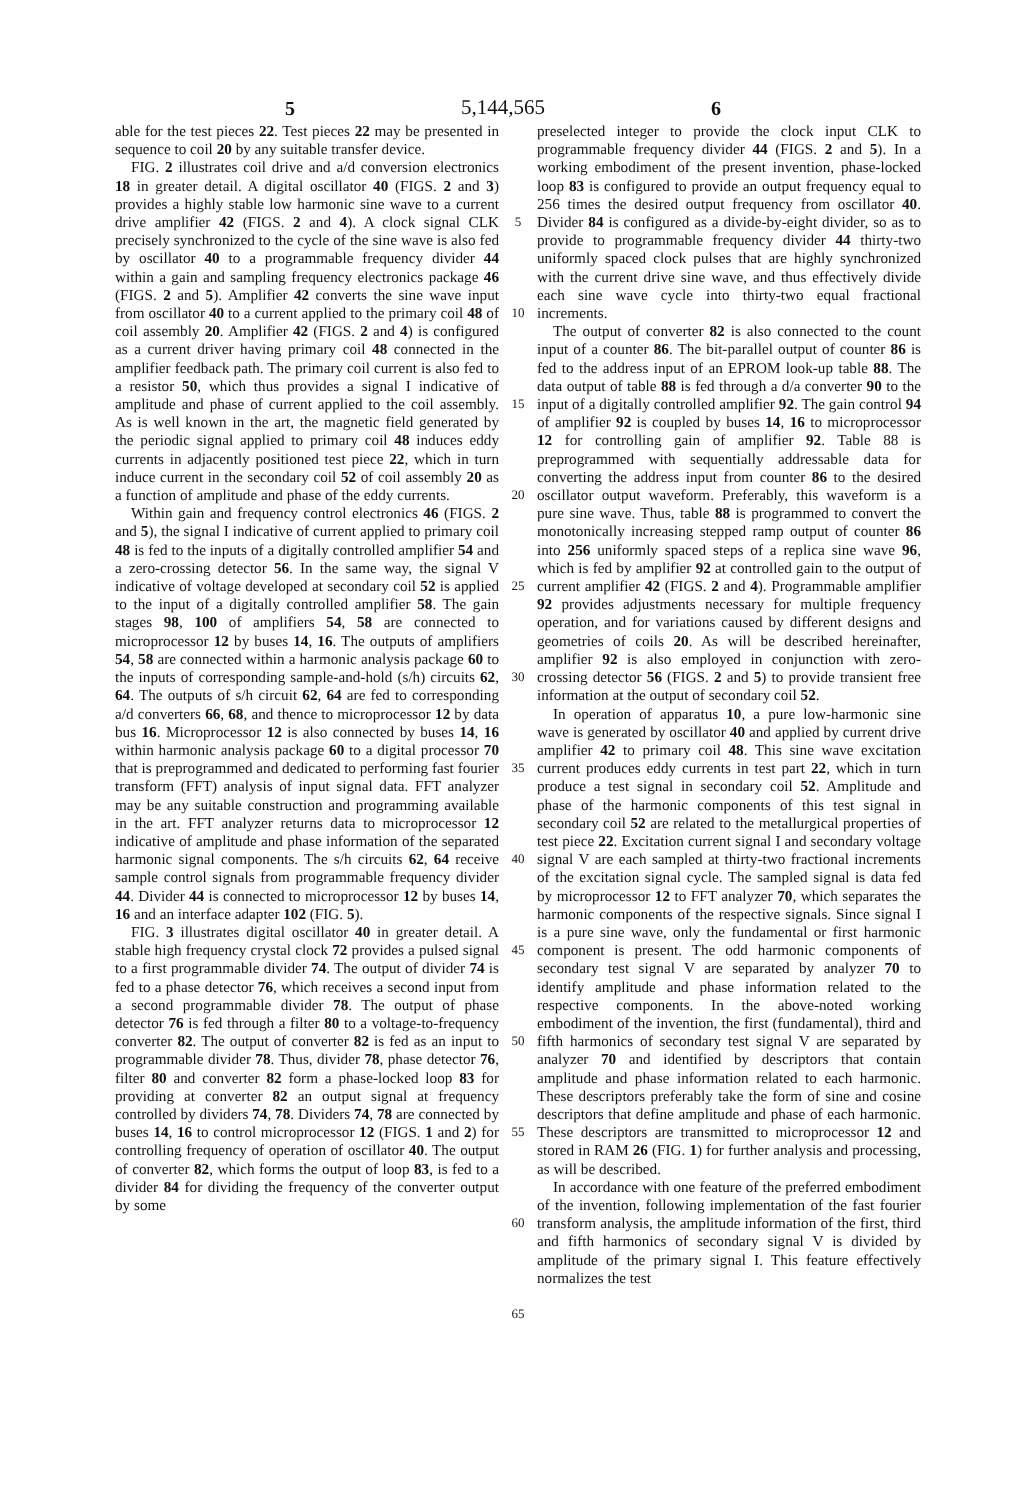5 5,144,565 6
able for the test pieces 22. Test pieces 22 may be presented in sequence to coil 20 by any suitable transfer device.
FIG. 2 illustrates coil drive and a/d conversion electronics 18 in greater detail. A digital oscillator 40 (FIGS. 2 and 3) provides a highly stable low harmonic sine wave to a current drive amplifier 42 (FIGS. 2 and 4). A clock signal CLK precisely synchronized to the cycle of the sine wave is also fed by oscillator 40 to a programmable frequency divider 44 within a gain and sampling frequency electronics package 46 (FIGS. 2 and 5). Amplifier 42 converts the sine wave input from oscillator 40 to a current applied to the primary coil 48 of coil assembly 20. Amplifier 42 (FIGS. 2 and 4) is configured as a current driver having primary coil 48 connected in the amplifier feedback path. The primary coil current is also fed to a resistor 50, which thus provides a signal I indicative of amplitude and phase of current applied to the coil assembly. As is well known in the art, the magnetic field generated by the periodic signal applied to primary coil 48 induces eddy currents in adjacently positioned test piece 22, which in turn induce current in the secondary coil 52 of coil assembly 20 as a function of amplitude and phase of the eddy currents.
Within gain and frequency control electronics 46 (FIGS. 2 and 5), the signal I indicative of current applied to primary coil 48 is fed to the inputs of a digitally controlled amplifier 54 and a zero-crossing detector 56. In the same way, the signal V indicative of voltage developed at secondary coil 52 is applied to the input of a digitally controlled amplifier 58. The gain stages 98, 100 of amplifiers 54, 58 are connected to microprocessor 12 by buses 14, 16. The outputs of amplifiers 54, 58 are connected within a harmonic analysis package 60 to the inputs of corresponding sample-and-hold (s/h) circuits 62, 64. The outputs of s/h circuit 62, 64 are fed to corresponding a/d converters 66, 68, and thence to microprocessor 12 by data bus 16. Microprocessor 12 is also connected by buses 14, 16 within harmonic analysis package 60 to a digital processor 70 that is preprogrammed and dedicated to performing fast fourier transform (FFT) analysis of input signal data. FFT analyzer may be any suitable construction and programming available in the art. FFT analyzer returns data to microprocessor 12 indicative of amplitude and phase information of the separated harmonic signal components. The s/h circuits 62, 64 receive sample control signals from programmable frequency divider 44. Divider 44 is connected to microprocessor 12 by buses 14, 16 and an interface adapter 102 (FIG. 5).
FIG. 3 illustrates digital oscillator 40 in greater detail. A stable high frequency crystal clock 72 provides a pulsed signal to a first programmable divider 74. The output of divider 74 is fed to a phase detector 76, which receives a second input from a second programmable divider 78. The output of phase detector 76 is fed through a filter 80 to a voltage-to-frequency converter 82. The output of converter 82 is fed as an input to programmable divider 78. Thus, divider 78, phase detector 76, filter 80 and converter 82 form a phase-locked loop 83 for providing at converter 82 an output signal at frequency controlled by dividers 74, 78. Dividers 74, 78 are connected by buses 14, 16 to control microprocessor 12 (FIGS. 1 and 2) for controlling frequency of operation of oscillator 40. The output of converter 82, which forms the output of loop 83, is fed to a divider 84 for dividing the frequency of the converter output by some
5
10
15
20
25
30
35
40
45
50
55
60
65
preselected integer to provide the clock input CLK to programmable frequency divider 44 (FIGS. 2 and 5). In a working embodiment of the present invention, phase-locked loop 83 is configured to provide an output frequency equal to 256 times the desired output frequency from oscillator 40. Divider 84 is configured as a divide-by-eight divider, so as to provide to programmable frequency divider 44 thirty-two uniformly spaced clock pulses that are highly synchronized with the current drive sine wave, and thus effectively divide each sine wave cycle into thirty-two equal fractional increments.
The output of converter 82 is also connected to the count input of a counter 86. The bit-parallel output of counter 86 is fed to the address input of an EPROM look-up table 88. The data output of table 88 is fed through a d/a converter 90 to the input of a digitally controlled amplifier 92. The gain control 94 of amplifier 92 is coupled by buses 14, 16 to microprocessor 12 for controlling gain of amplifier 92. Table 88 is preprogrammed with sequentially addressable data for converting the address input from counter 86 to the desired oscillator output waveform. Preferably, this waveform is a pure sine wave. Thus, table 88 is programmed to convert the monotonically increasing stepped ramp output of counter 86 into 256 uniformly spaced steps of a replica sine wave 96, which is fed by amplifier 92 at controlled gain to the output of current amplifier 42 (FIGS. 2 and 4). Programmable amplifier 92 provides adjustments necessary for multiple frequency operation, and for variations caused by different designs and geometries of coils 20. As will be described hereinafter, amplifier 92 is also employed in conjunction with zero-crossing detector 56 (FIGS. 2 and 5) to provide transient free information at the output of secondary coil 52.
In operation of apparatus 10, a pure low-harmonic sine wave is generated by oscillator 40 and applied by current drive amplifier 42 to primary coil 48. This sine wave excitation current produces eddy currents in test part 22, which in turn produce a test signal in secondary coil 52. Amplitude and phase of the harmonic components of this test signal in secondary coil 52 are related to the metallurgical properties of test piece 22. Excitation current signal I and secondary voltage signal V are each sampled at thirty-two fractional increments of the excitation signal cycle. The sampled signal is data fed by microprocessor 12 to FFT analyzer 70, which separates the harmonic components of the respective signals. Since signal I is a pure sine wave, only the fundamental or first harmonic component is present. The odd harmonic components of secondary test signal V are separated by analyzer 70 to identify amplitude and phase information related to the respective components. In the above-noted working embodiment of the invention, the first (fundamental), third and fifth harmonics of secondary test signal V are separated by analyzer 70 and identified by descriptors that contain amplitude and phase information related to each harmonic. These descriptors preferably take the form of sine and cosine descriptors that define amplitude and phase of each harmonic. These descriptors are transmitted to microprocessor 12 and stored in RAM 26 (FIG. 1) for further analysis and processing, as will be described.
In accordance with one feature of the preferred embodiment of the invention, following implementation of the fast fourier transform analysis, the amplitude information of the first, third and fifth harmonics of secondary signal V is divided by amplitude of the primary signal I. This feature effectively normalizes the test